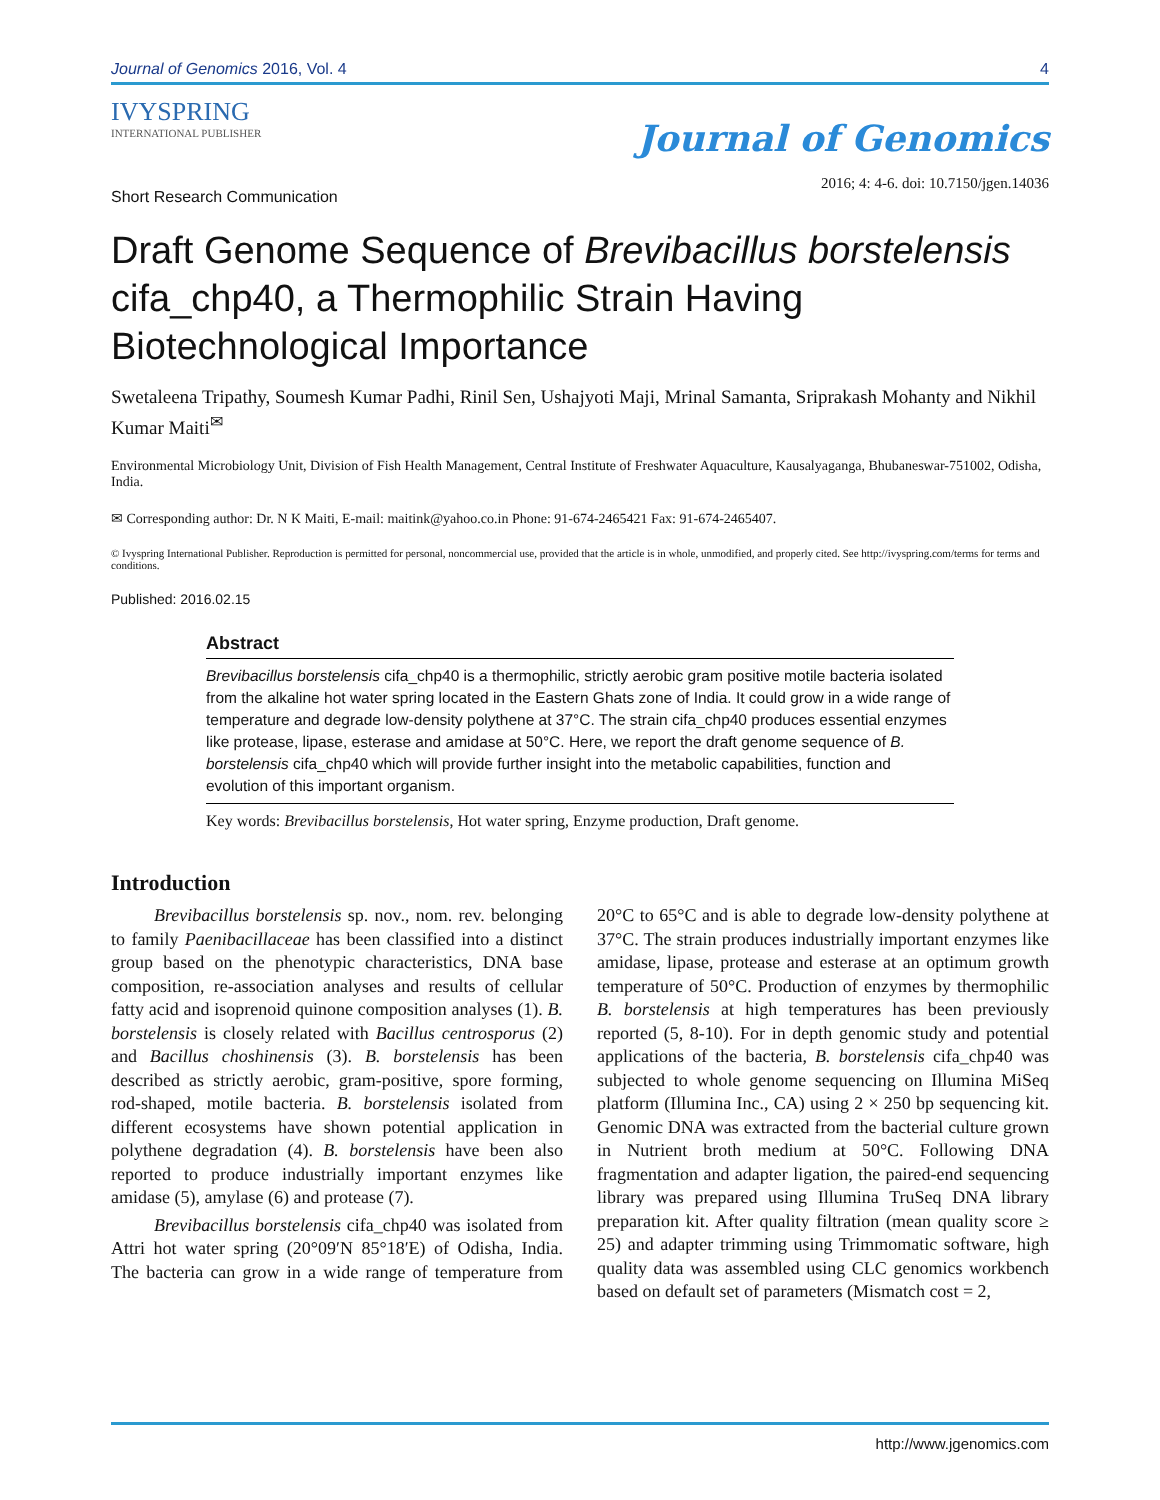Journal of Genomics 2016, Vol. 4 4
IVYSPRING
INTERNATIONAL PUBLISHER
Journal of Genomics
2016; 4: 4-6. doi: 10.7150/jgen.14036
Short Research Communication
Draft Genome Sequence of Brevibacillus borstelensis cifa_chp40, a Thermophilic Strain Having Biotechnological Importance
Swetaleena Tripathy, Soumesh Kumar Padhi, Rinil Sen, Ushajyoti Maji, Mrinal Samanta, Sriprakash Mohanty and Nikhil Kumar Maiti<sup>✉</sup>
Environmental Microbiology Unit, Division of Fish Health Management, Central Institute of Freshwater Aquaculture, Kausalyaganga, Bhubaneswar-751002, Odisha, India.
✉ Corresponding author: Dr. N K Maiti, E-mail: maitink@yahoo.co.in Phone: 91-674-2465421 Fax: 91-674-2465407.
© Ivyspring International Publisher. Reproduction is permitted for personal, noncommercial use, provided that the article is in whole, unmodified, and properly cited. See http://ivyspring.com/terms for terms and conditions.
Published: 2016.02.15
Abstract
Brevibacillus borstelensis cifa_chp40 is a thermophilic, strictly aerobic gram positive motile bacteria isolated from the alkaline hot water spring located in the Eastern Ghats zone of India. It could grow in a wide range of temperature and degrade low-density polythene at 37°C. The strain cifa_chp40 produces essential enzymes like protease, lipase, esterase and amidase at 50°C. Here, we report the draft genome sequence of B. borstelensis cifa_chp40 which will provide further insight into the metabolic capabilities, function and evolution of this important organism.
Key words: Brevibacillus borstelensis, Hot water spring, Enzyme production, Draft genome.
Introduction
Brevibacillus borstelensis sp. nov., nom. rev. belonging to family Paenibacillaceae has been classified into a distinct group based on the phenotypic characteristics, DNA base composition, re-association analyses and results of cellular fatty acid and isoprenoid quinone composition analyses (1). B. borstelensis is closely related with Bacillus centrosporus (2) and Bacillus choshinensis (3). B. borstelensis has been described as strictly aerobic, gram-positive, spore forming, rod-shaped, motile bacteria. B. borstelensis isolated from different ecosystems have shown potential application in polythene degradation (4). B. borstelensis have been also reported to produce industrially important enzymes like amidase (5), amylase (6) and protease (7).
Brevibacillus borstelensis cifa_chp40 was isolated from Attri hot water spring (20°09′N 85°18′E) of Odisha, India. The bacteria can grow in a wide range of temperature from 20°C to 65°C and is able to degrade low-density polythene at 37°C. The strain produces industrially important enzymes like amidase, lipase, protease and esterase at an optimum growth temperature of 50°C. Production of enzymes by thermophilic B. borstelensis at high temperatures has been previously reported (5, 8-10). For in depth genomic study and potential applications of the bacteria, B. borstelensis cifa_chp40 was subjected to whole genome sequencing on Illumina MiSeq platform (Illumina Inc., CA) using 2 × 250 bp sequencing kit. Genomic DNA was extracted from the bacterial culture grown in Nutrient broth medium at 50°C. Following DNA fragmentation and adapter ligation, the paired-end sequencing library was prepared using Illumina TruSeq DNA library preparation kit. After quality filtration (mean quality score ≥ 25) and adapter trimming using Trimmomatic software, high quality data was assembled using CLC genomics workbench based on default set of parameters (Mismatch cost = 2,
http://www.jgenomics.com